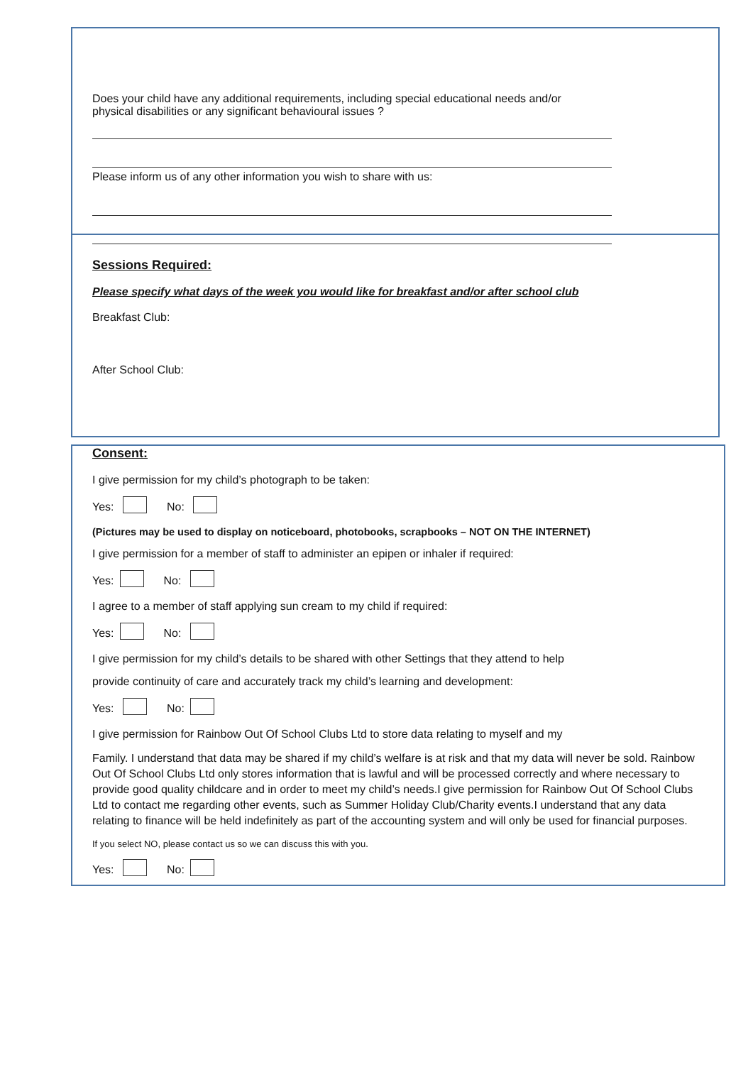Does your child have any additional requirements, including special educational needs and/or
physical disabilities or any significant behavioural issues ?
Please inform us of any other information you wish to share with us:
Sessions Required:
Please specify what days of the week you would like for breakfast and/or after school club
Breakfast Club:
After School Club:
Consent:
I give permission for my child’s photograph to be taken:
Yes: No:
(Pictures may be used to display on noticeboard, photobooks, scrapbooks – NOT ON THE INTERNET)
I give permission for a member of staff to administer an epipen or inhaler if required:
Yes: No:
I agree to a member of staff applying sun cream to my child if required:
Yes: No:
I give permission for my child’s details to be shared with other Settings that they attend to help
provide continuity of care and accurately track my child’s learning and development:
Yes: No:
I give permission for Rainbow Out Of School Clubs Ltd to store data relating to myself and my
Family. I understand that data may be shared if my child’s welfare is at risk and that my data will never be sold. Rainbow Out Of School Clubs Ltd only stores information that is lawful and will be processed correctly and where necessary to provide good quality childcare and in order to meet my child’s needs.I give permission for Rainbow Out Of School Clubs Ltd to contact me regarding other events, such as Summer Holiday Club/Charity events.I understand that any data relating to finance will be held indefinitely as part of the accounting system and will only be used for financial purposes.
If you select NO, please contact us so we can discuss this with you.
Yes: No: